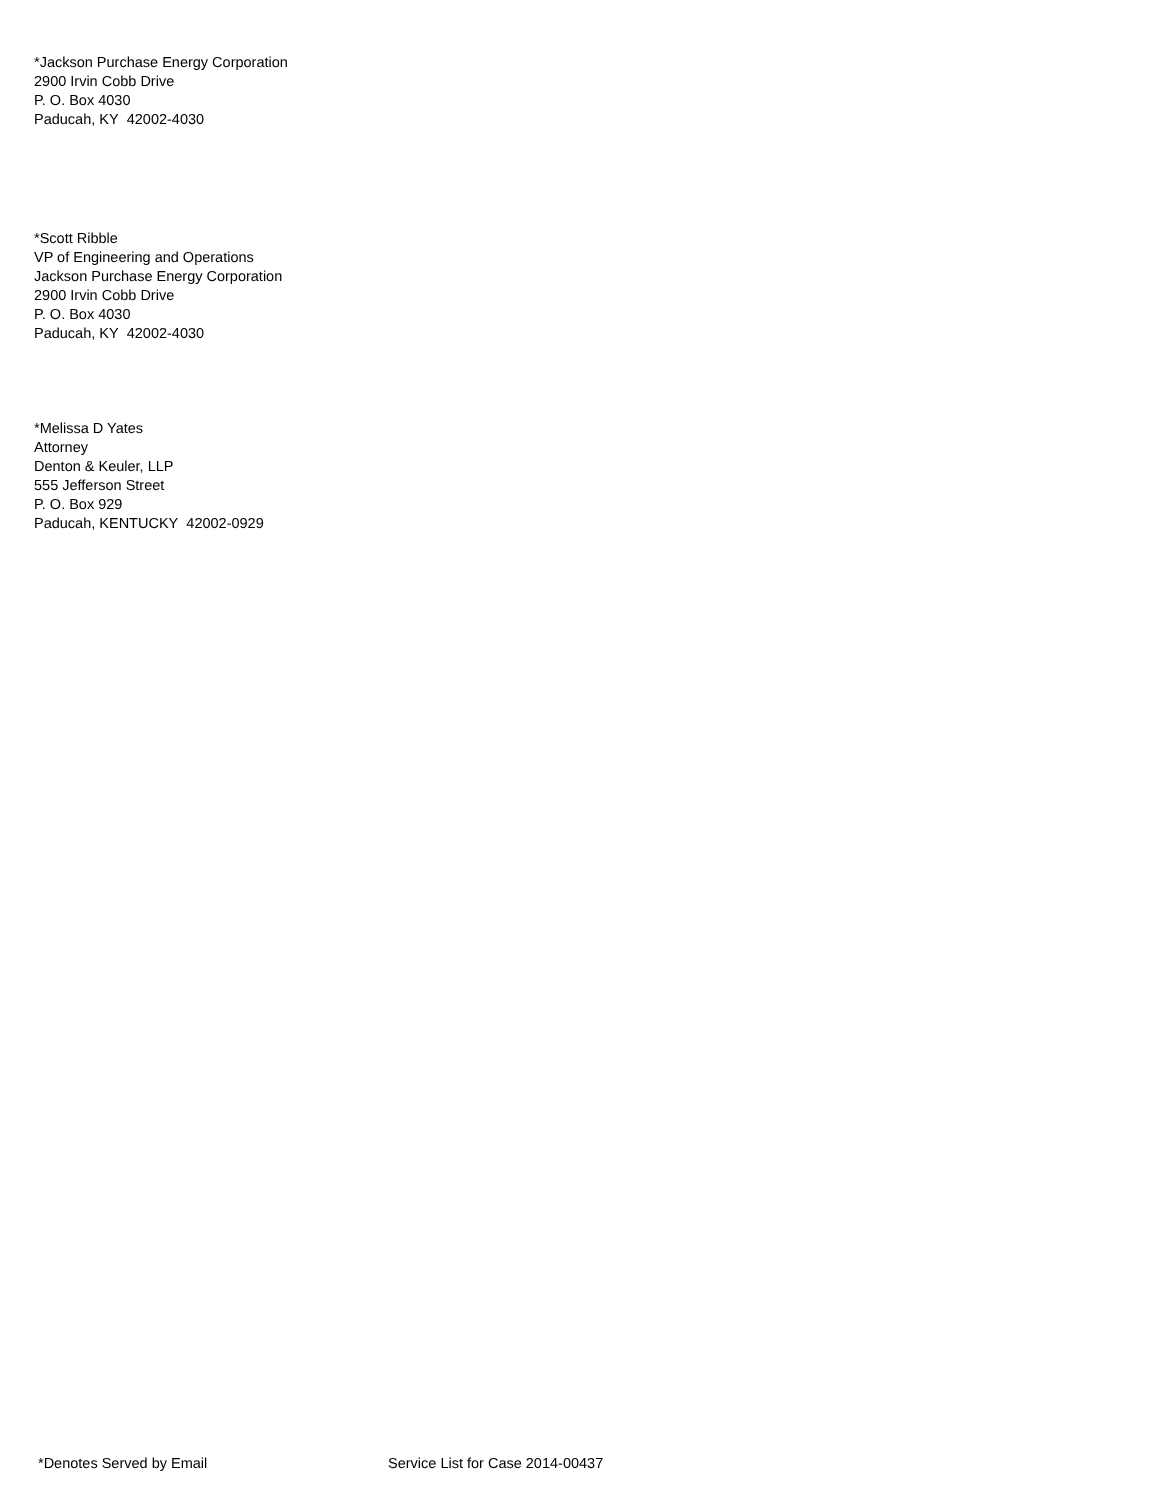*Jackson Purchase Energy Corporation
2900 Irvin Cobb Drive
P. O. Box 4030
Paducah, KY 42002-4030
*Scott Ribble
VP of Engineering and Operations
Jackson Purchase Energy Corporation
2900 Irvin Cobb Drive
P. O. Box 4030
Paducah, KY 42002-4030
*Melissa D Yates
Attorney
Denton & Keuler, LLP
555 Jefferson Street
P. O. Box 929
Paducah, KENTUCKY 42002-0929
*Denotes Served by Email Service List for Case 2014-00437